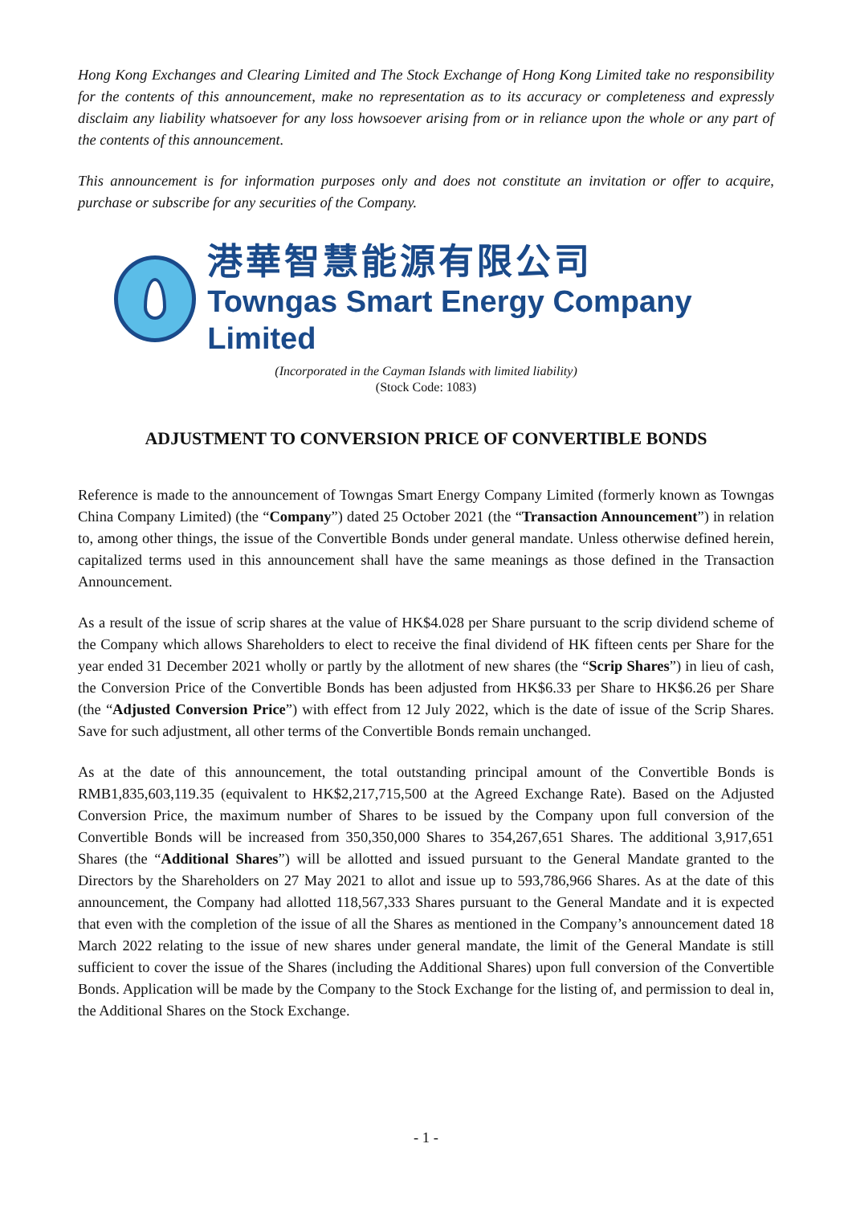Hong Kong Exchanges and Clearing Limited and The Stock Exchange of Hong Kong Limited take no responsibility for the contents of this announcement, make no representation as to its accuracy or completeness and expressly disclaim any liability whatsoever for any loss howsoever arising from or in reliance upon the whole or any part of the contents of this announcement.
This announcement is for information purposes only and does not constitute an invitation or offer to acquire, purchase or subscribe for any securities of the Company.
港華智慧能源有限公司
Towngas Smart Energy Company Limited
(Incorporated in the Cayman Islands with limited liability)
(Stock Code: 1083)
ADJUSTMENT TO CONVERSION PRICE OF CONVERTIBLE BONDS
Reference is made to the announcement of Towngas Smart Energy Company Limited (formerly known as Towngas China Company Limited) (the “Company”) dated 25 October 2021 (the “Transaction Announcement”) in relation to, among other things, the issue of the Convertible Bonds under general mandate. Unless otherwise defined herein, capitalized terms used in this announcement shall have the same meanings as those defined in the Transaction Announcement.
As a result of the issue of scrip shares at the value of HK$4.028 per Share pursuant to the scrip dividend scheme of the Company which allows Shareholders to elect to receive the final dividend of HK fifteen cents per Share for the year ended 31 December 2021 wholly or partly by the allotment of new shares (the “Scrip Shares”) in lieu of cash, the Conversion Price of the Convertible Bonds has been adjusted from HK$6.33 per Share to HK$6.26 per Share (the “Adjusted Conversion Price”) with effect from 12 July 2022, which is the date of issue of the Scrip Shares. Save for such adjustment, all other terms of the Convertible Bonds remain unchanged.
As at the date of this announcement, the total outstanding principal amount of the Convertible Bonds is RMB1,835,603,119.35 (equivalent to HK$2,217,715,500 at the Agreed Exchange Rate). Based on the Adjusted Conversion Price, the maximum number of Shares to be issued by the Company upon full conversion of the Convertible Bonds will be increased from 350,350,000 Shares to 354,267,651 Shares. The additional 3,917,651 Shares (the “Additional Shares”) will be allotted and issued pursuant to the General Mandate granted to the Directors by the Shareholders on 27 May 2021 to allot and issue up to 593,786,966 Shares. As at the date of this announcement, the Company had allotted 118,567,333 Shares pursuant to the General Mandate and it is expected that even with the completion of the issue of all the Shares as mentioned in the Company’s announcement dated 18 March 2022 relating to the issue of new shares under general mandate, the limit of the General Mandate is still sufficient to cover the issue of the Shares (including the Additional Shares) upon full conversion of the Convertible Bonds. Application will be made by the Company to the Stock Exchange for the listing of, and permission to deal in, the Additional Shares on the Stock Exchange.
- 1 -